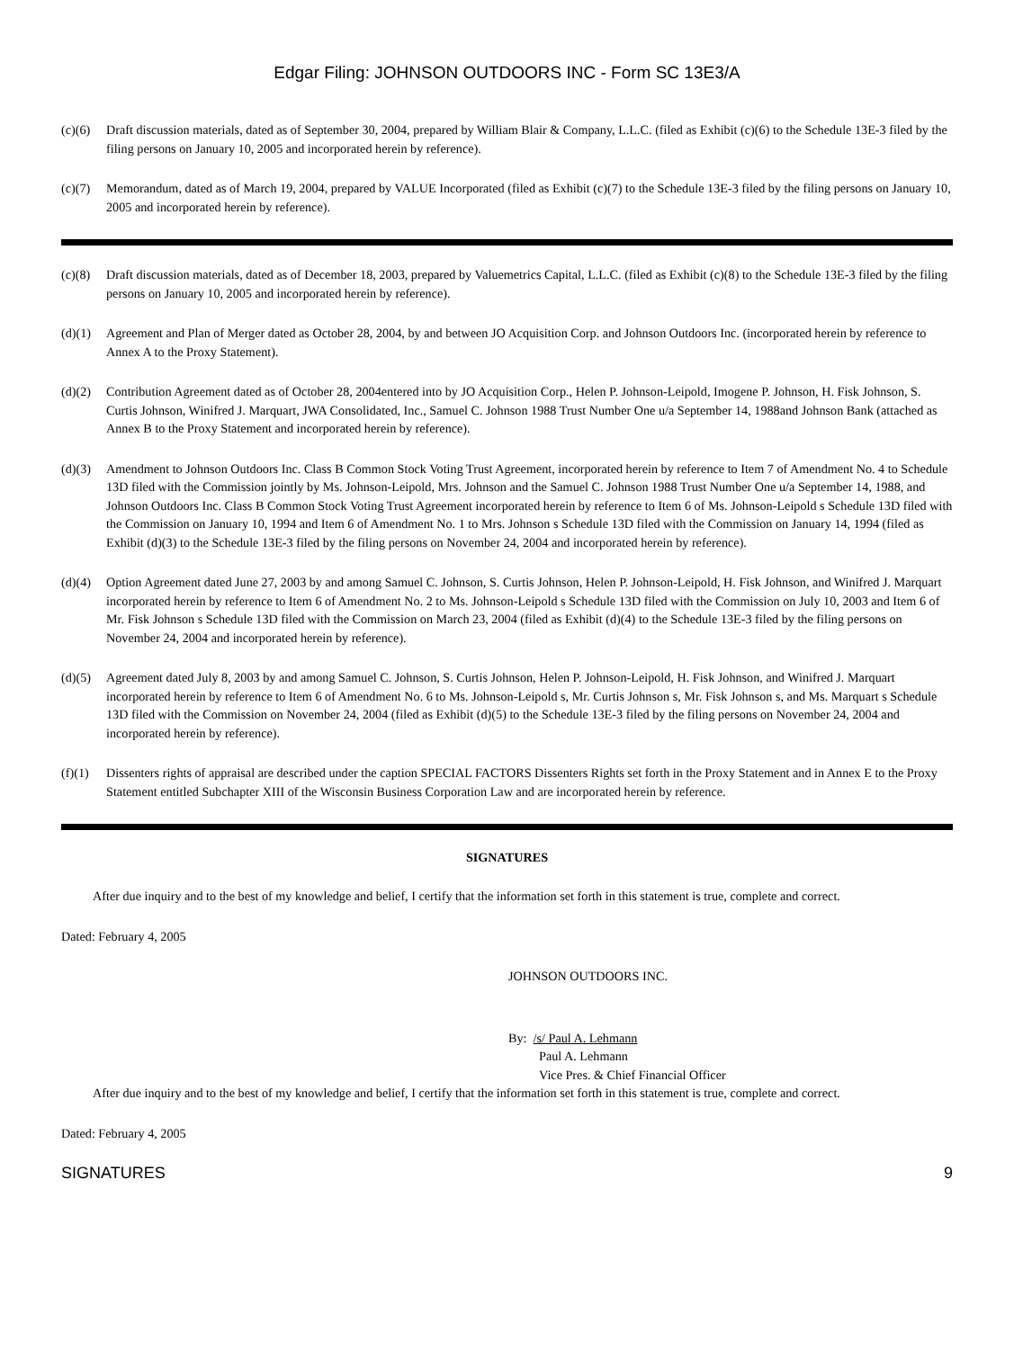Edgar Filing: JOHNSON OUTDOORS INC - Form SC 13E3/A
(c)(6)
Draft discussion materials, dated as of September 30, 2004, prepared by William Blair & Company, L.L.C. (filed as Exhibit (c)(6) to the Schedule 13E-3 filed by the filing persons on January 10, 2005 and incorporated herein by reference).
(c)(7)
Memorandum, dated as of March 19, 2004, prepared by VALUE Incorporated (filed as Exhibit (c)(7) to the Schedule 13E-3 filed by the filing persons on January 10, 2005 and incorporated herein by reference).
(c)(8)
Draft discussion materials, dated as of December 18, 2003, prepared by Valuemetrics Capital, L.L.C. (filed as Exhibit (c)(8) to the Schedule 13E-3 filed by the filing persons on January 10, 2005 and incorporated herein by reference).
(d)(1)
Agreement and Plan of Merger dated as October 28, 2004, by and between JO Acquisition Corp. and Johnson Outdoors Inc. (incorporated herein by reference to Annex A to the Proxy Statement).
(d)(2)
Contribution Agreement dated as of October 28, 2004entered into by JO Acquisition Corp., Helen P. Johnson-Leipold, Imogene P. Johnson, H. Fisk Johnson, S. Curtis Johnson, Winifred J. Marquart, JWA Consolidated, Inc., Samuel C. Johnson 1988 Trust Number One u/a September 14, 1988and Johnson Bank (attached as Annex B to the Proxy Statement and incorporated herein by reference).
(d)(3)
Amendment to Johnson Outdoors Inc. Class B Common Stock Voting Trust Agreement, incorporated herein by reference to Item 7 of Amendment No. 4 to Schedule 13D filed with the Commission jointly by Ms. Johnson-Leipold, Mrs. Johnson and the Samuel C. Johnson 1988 Trust Number One u/a September 14, 1988, and Johnson Outdoors Inc. Class B Common Stock Voting Trust Agreement incorporated herein by reference to Item 6 of Ms. Johnson-Leipold s Schedule 13D filed with the Commission on January 10, 1994 and Item 6 of Amendment No. 1 to Mrs. Johnson s Schedule 13D filed with the Commission on January 14, 1994 (filed as Exhibit (d)(3) to the Schedule 13E-3 filed by the filing persons on November 24, 2004 and incorporated herein by reference).
(d)(4)
Option Agreement dated June 27, 2003 by and among Samuel C. Johnson, S. Curtis Johnson, Helen P. Johnson-Leipold, H. Fisk Johnson, and Winifred J. Marquart incorporated herein by reference to Item 6 of Amendment No. 2 to Ms. Johnson-Leipold s Schedule 13D filed with the Commission on July 10, 2003 and Item 6 of Mr. Fisk Johnson s Schedule 13D filed with the Commission on March 23, 2004 (filed as Exhibit (d)(4) to the Schedule 13E-3 filed by the filing persons on November 24, 2004 and incorporated herein by reference).
(d)(5)
Agreement dated July 8, 2003 by and among Samuel C. Johnson, S. Curtis Johnson, Helen P. Johnson-Leipold, H. Fisk Johnson, and Winifred J. Marquart incorporated herein by reference to Item 6 of Amendment No. 6 to Ms. Johnson-Leipold s, Mr. Curtis Johnson s, Mr. Fisk Johnson s, and Ms. Marquart s Schedule 13D filed with the Commission on November 24, 2004 (filed as Exhibit (d)(5) to the Schedule 13E-3 filed by the filing persons on November 24, 2004 and incorporated herein by reference).
(f)(1)
Dissenters rights of appraisal are described under the caption SPECIAL FACTORS Dissenters Rights set forth in the Proxy Statement and in Annex E to the Proxy Statement entitled Subchapter XIII of the Wisconsin Business Corporation Law and are incorporated herein by reference.
SIGNATURES
After due inquiry and to the best of my knowledge and belief, I certify that the information set forth in this statement is true, complete and correct.
Dated: February 4, 2005
JOHNSON OUTDOORS INC.
By: /s/ Paul A. Lehmann
Paul A. Lehmann
Vice Pres. & Chief Financial Officer
After due inquiry and to the best of my knowledge and belief, I certify that the information set forth in this statement is true, complete and correct.
Dated: February 4, 2005
SIGNATURES 9